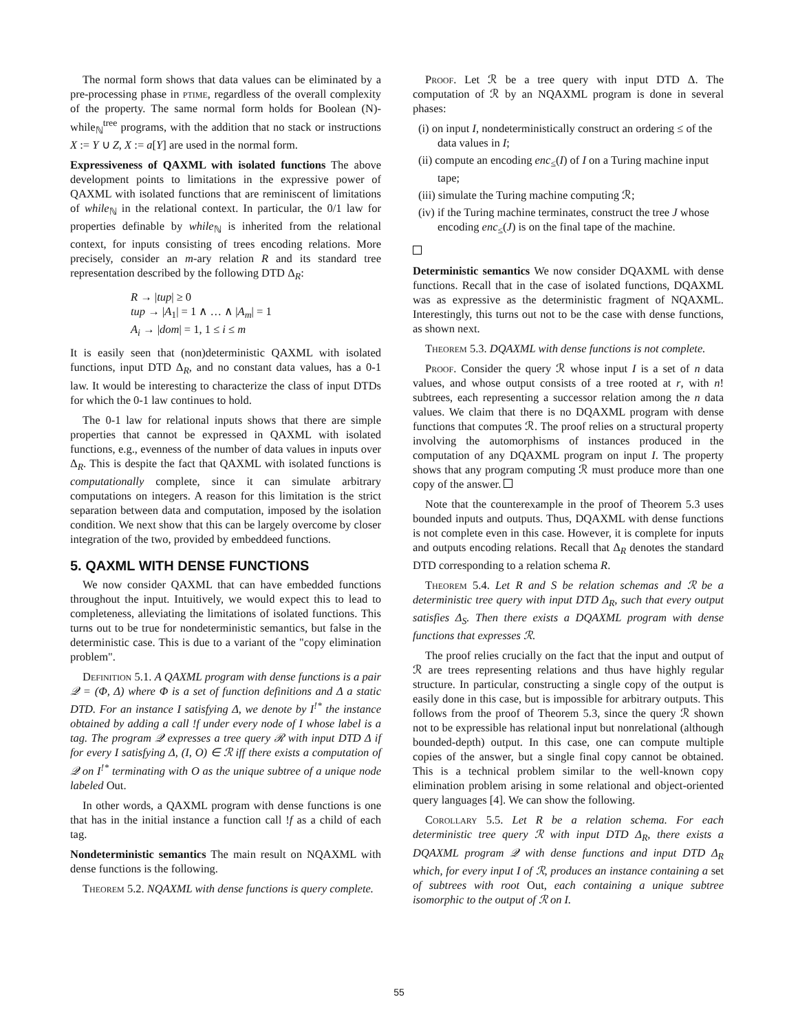The normal form shows that data values can be eliminated by a pre-processing phase in ptime, regardless of the overall complexity of the property. The same normal form holds for Boolean (N)-while<sub>ℕ</sub><sup>tree</sup> programs, with the addition that no stack or instructions X := Y ∪ Z, X := a[Y] are used in the normal form.
Expressiveness of QAXML with isolated functions The above development points to limitations in the expressive power of QAXML with isolated functions that are reminiscent of limitations of while<sub>ℕ</sub> in the relational context. In particular, the 0/1 law for properties definable by while<sub>ℕ</sub> is inherited from the relational context, for inputs consisting of trees encoding relations. More precisely, consider an m-ary relation R and its standard tree representation described by the following DTD Δ<sub>R</sub>:
R → |tup| ≥ 0
tup → |A<sub>1</sub>| = 1 ∧ … ∧ |A<sub>m</sub>| = 1
A<sub>i</sub> → |dom| = 1, 1 ≤ i ≤ m
It is easily seen that (non)deterministic QAXML with isolated functions, input DTD Δ<sub>R</sub>, and no constant data values, has a 0-1 law. It would be interesting to characterize the class of input DTDs for which the 0-1 law continues to hold.
The 0-1 law for relational inputs shows that there are simple properties that cannot be expressed in QAXML with isolated functions, e.g., evenness of the number of data values in inputs over Δ<sub>R</sub>. This is despite the fact that QAXML with isolated functions is computationally complete, since it can simulate arbitrary computations on integers. A reason for this limitation is the strict separation between data and computation, imposed by the isolation condition. We next show that this can be largely overcome by closer integration of the two, provided by embeddeed functions.
5. QAXML WITH DENSE FUNCTIONS
We now consider QAXML that can have embedded functions throughout the input. Intuitively, we would expect this to lead to completeness, alleviating the limitations of isolated functions. This turns out to be true for nondeterministic semantics, but false in the deterministic case. This is due to a variant of the "copy elimination problem".
Definition 5.1. A QAXML program with dense functions is a pair 𝒬 = (Φ, Δ) where Φ is a set of function definitions and Δ a static DTD. For an instance I satisfying Δ, we denote by I<sup>!*</sup> the instance obtained by adding a call !f under every node of I whose label is a tag. The program 𝒬 expresses a tree query ℛ with input DTD Δ if for every I satisfying Δ, (I, O) ∈ ℛ iff there exists a computation of 𝒬 on I<sup>!*</sup> terminating with O as the unique subtree of a unique node labeled Out.
In other words, a QAXML program with dense functions is one that has in the initial instance a function call !f as a child of each tag.
Nondeterministic semantics The main result on NQAXML with dense functions is the following.
Theorem 5.2. NQAXML with dense functions is query complete.
Proof. Let ℛ be a tree query with input DTD Δ. The computation of ℛ by an NQAXML program is done in several phases:
(i) on input I, nondeterministically construct an ordering ≤ of the data values in I;
(ii) compute an encoding enc<sub>≤</sub>(I) of I on a Turing machine input tape;
(iii) simulate the Turing machine computing ℛ;
(iv) if the Turing machine terminates, construct the tree J whose encoding enc<sub>≤</sub>(J) is on the final tape of the machine.
Deterministic semantics We now consider DQAXML with dense functions. Recall that in the case of isolated functions, DQAXML was as expressive as the deterministic fragment of NQAXML. Interestingly, this turns out not to be the case with dense functions, as shown next.
Theorem 5.3. DQAXML with dense functions is not complete.
Proof. Consider the query ℛ whose input I is a set of n data values, and whose output consists of a tree rooted at r, with n! subtrees, each representing a successor relation among the n data values. We claim that there is no DQAXML program with dense functions that computes ℛ. The proof relies on a structural property involving the automorphisms of instances produced in the computation of any DQAXML program on input I. The property shows that any program computing ℛ must produce more than one copy of the answer.
Note that the counterexample in the proof of Theorem 5.3 uses bounded inputs and outputs. Thus, DQAXML with dense functions is not complete even in this case. However, it is complete for inputs and outputs encoding relations. Recall that Δ<sub>R</sub> denotes the standard DTD corresponding to a relation schema R.
Theorem 5.4. Let R and S be relation schemas and ℛ be a deterministic tree query with input DTD Δ<sub>R</sub>, such that every output satisfies Δ<sub>S</sub>. Then there exists a DQAXML program with dense functions that expresses ℛ.
The proof relies crucially on the fact that the input and output of ℛ are trees representing relations and thus have highly regular structure. In particular, constructing a single copy of the output is easily done in this case, but is impossible for arbitrary outputs. This follows from the proof of Theorem 5.3, since the query ℛ shown not to be expressible has relational input but nonrelational (although bounded-depth) output. In this case, one can compute multiple copies of the answer, but a single final copy cannot be obtained. This is a technical problem similar to the well-known copy elimination problem arising in some relational and object-oriented query languages [4]. We can show the following.
Corollary 5.5. Let R be a relation schema. For each deterministic tree query ℛ with input DTD Δ<sub>R</sub>, there exists a DQAXML program 𝒬 with dense functions and input DTD Δ<sub>R</sub> which, for every input I of ℛ, produces an instance containing a set of subtrees with root Out, each containing a unique subtree isomorphic to the output of ℛ on I.
55